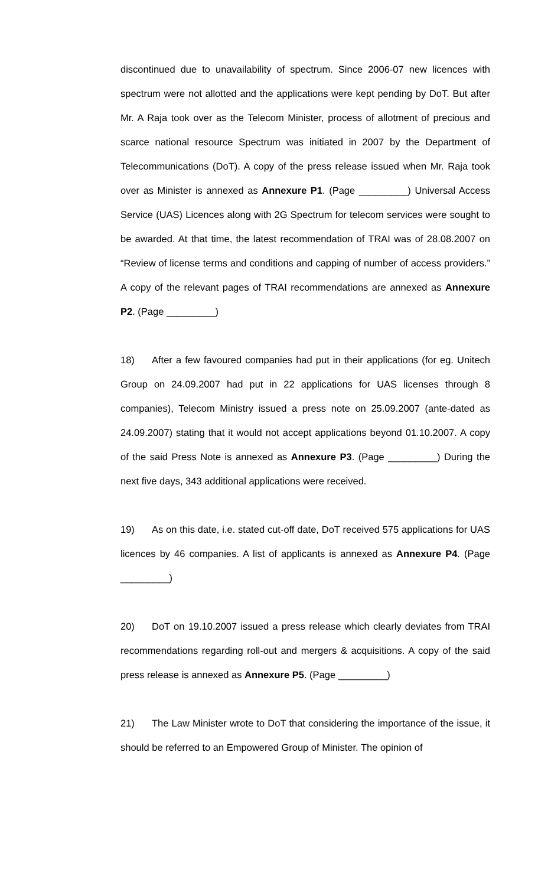discontinued due to unavailability of spectrum. Since 2006-07 new licences with spectrum were not allotted and the applications were kept pending by DoT. But after Mr. A Raja took over as the Telecom Minister, process of allotment of precious and scarce national resource Spectrum was initiated in 2007 by the Department of Telecommunications (DoT). A copy of the press release issued when Mr. Raja took over as Minister is annexed as Annexure P1. (Page _________) Universal Access Service (UAS) Licences along with 2G Spectrum for telecom services were sought to be awarded. At that time, the latest recommendation of TRAI was of 28.08.2007 on “Review of license terms and conditions and capping of number of access providers.” A copy of the relevant pages of TRAI recommendations are annexed as Annexure P2. (Page _________)
18) After a few favoured companies had put in their applications (for eg. Unitech Group on 24.09.2007 had put in 22 applications for UAS licenses through 8 companies), Telecom Ministry issued a press note on 25.09.2007 (ante-dated as 24.09.2007) stating that it would not accept applications beyond 01.10.2007. A copy of the said Press Note is annexed as Annexure P3. (Page _________) During the next five days, 343 additional applications were received.
19) As on this date, i.e. stated cut-off date, DoT received 575 applications for UAS licences by 46 companies. A list of applicants is annexed as Annexure P4. (Page _________)
20) DoT on 19.10.2007 issued a press release which clearly deviates from TRAI recommendations regarding roll-out and mergers & acquisitions. A copy of the said press release is annexed as Annexure P5. (Page _________)
21) The Law Minister wrote to DoT that considering the importance of the issue, it should be referred to an Empowered Group of Minister. The opinion of